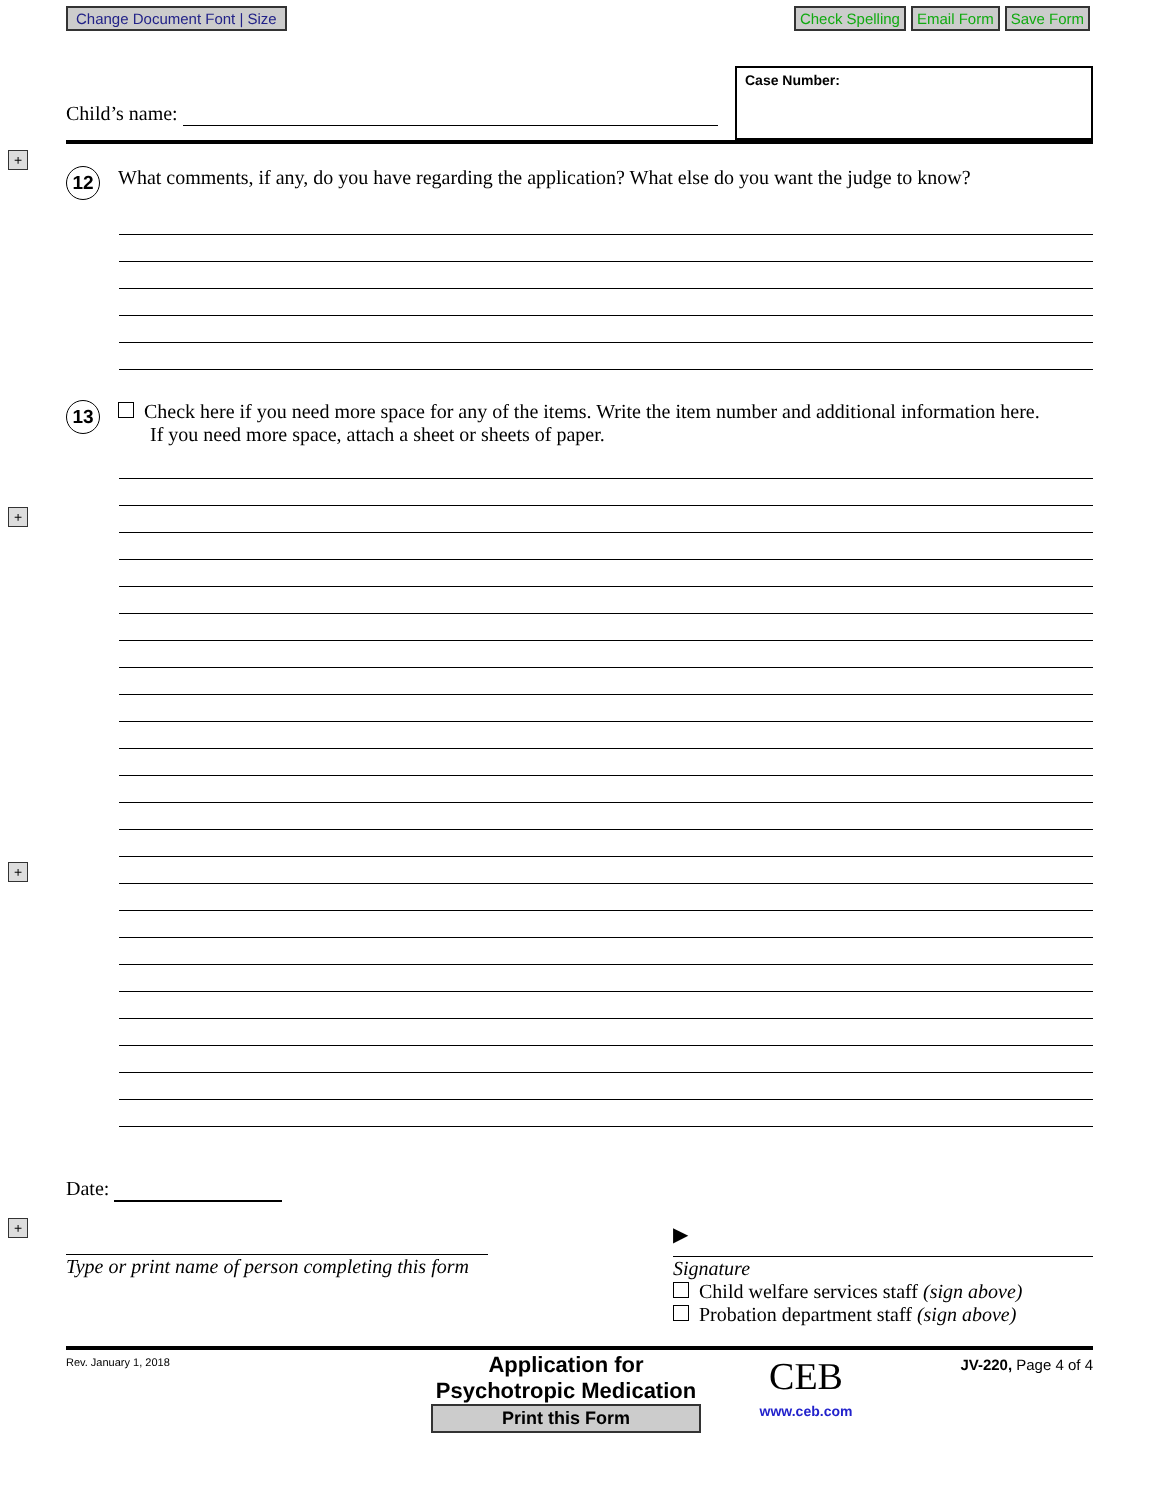Change Document Font | Size
Check Spelling Email Form Save Form
+
+
+
+
Child’s name:
Case Number:
12 What comments, if any, do you have regarding the application? What else do you want the judge to know?
13 Check here if you need more space for any of the items. Write the item number and additional information here.
If you need more space, attach a sheet or sheets of paper.
Date:
Type or print name of person completing this form
▶
Signature
Child welfare services staff (sign above)
Probation department staff (sign above)
Rev. January 1, 2018
Application for
Psychotropic Medication
Print this Form
CEB
www.ceb.com
JV-220, Page 4 of 4